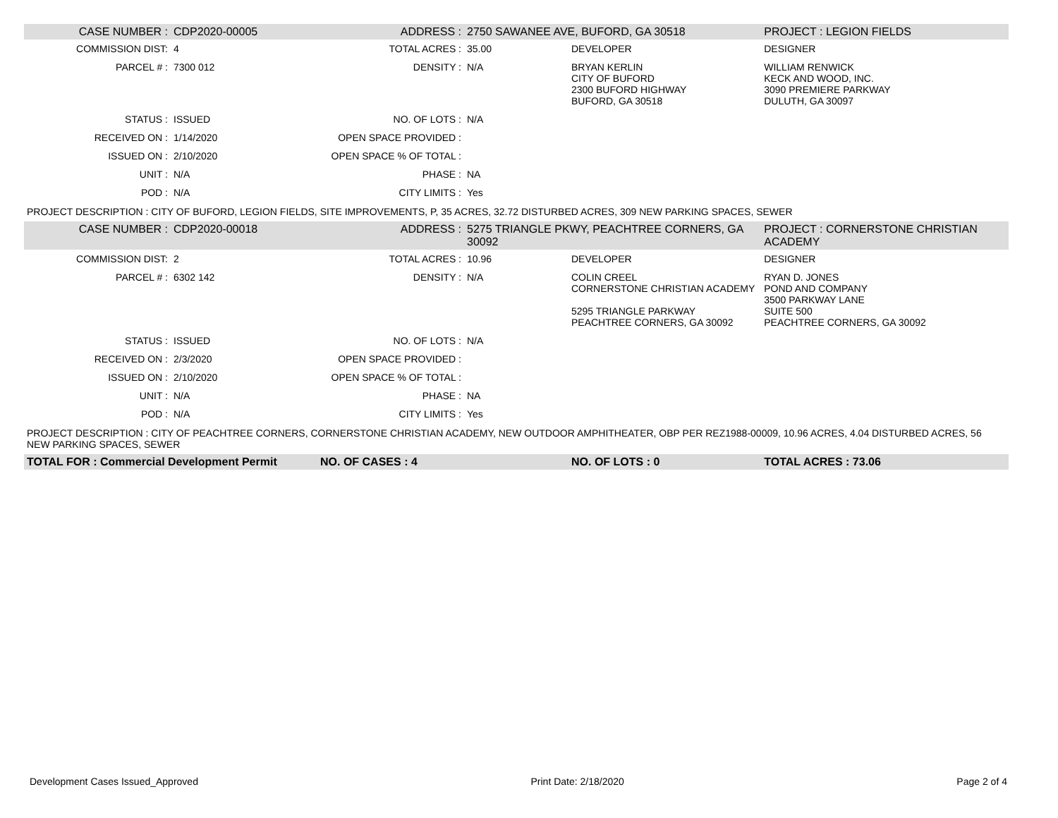| CASE NUMBER : | CDP2020-00005 | ADDRESS : | 2750 SAWANEE AVE, BUFORD, GA 30518 | | PROJECT : LEGION FIELDS |
| COMMISSION DIST: | 4 | TOTAL ACRES : | 35.00 | DEVELOPER | DESIGNER |
| PARCEL # : | 7300 012 | DENSITY : | N/A | BRYAN KERLIN CITY OF BUFORD 2300 BUFORD HIGHWAY BUFORD, GA 30518 | WILLIAM RENWICK KECK AND WOOD, INC. 3090 PREMIERE PARKWAY DULUTH, GA 30097 |
| STATUS : | ISSUED | NO. OF LOTS : | N/A | | |
| RECEIVED ON : | 1/14/2020 | OPEN SPACE PROVIDED : | | | |
| ISSUED ON : | 2/10/2020 | OPEN SPACE % OF TOTAL : | | | |
| UNIT : | N/A | PHASE : | NA | | |
| POD : | N/A | CITY LIMITS : | Yes | | |
| PROJECT DESCRIPTION : CITY OF BUFORD, LEGION FIELDS, SITE IMPROVEMENTS, P, 35 ACRES, 32.72 DISTURBED ACRES, 309 NEW PARKING SPACES, SEWER | | | | | |
| CASE NUMBER : | CDP2020-00018 | ADDRESS : | 5275 TRIANGLE PKWY, PEACHTREE CORNERS, GA 30092 | | PROJECT : CORNERSTONE CHRISTIAN ACADEMY |
| COMMISSION DIST: | 2 | TOTAL ACRES : | 10.96 | DEVELOPER | DESIGNER |
| PARCEL # : | 6302 142 | DENSITY : | N/A | COLIN CREEL CORNERSTONE CHRISTIAN ACADEMY 5295 TRIANGLE PARKWAY PEACHTREE CORNERS, GA 30092 | RYAN D. JONES POND AND COMPANY 3500 PARKWAY LANE SUITE 500 PEACHTREE CORNERS, GA 30092 |
| STATUS : | ISSUED | NO. OF LOTS : | N/A | | |
| RECEIVED ON : | 2/3/2020 | OPEN SPACE PROVIDED : | | | |
| ISSUED ON : | 2/10/2020 | OPEN SPACE % OF TOTAL : | | | |
| UNIT : | N/A | PHASE : | NA | | |
| POD : | N/A | CITY LIMITS : | Yes | | |
| PROJECT DESCRIPTION : CITY OF PEACHTREE CORNERS, CORNERSTONE CHRISTIAN ACADEMY, NEW OUTDOOR AMPHITHEATER, OBP PER REZ1988-00009, 10.96 ACRES, 4.04 DISTURBED ACRES, 56 NEW PARKING SPACES, SEWER | | | | | |
| TOTAL FOR : Commercial Development Permit | | NO. OF CASES : 4 | | NO. OF LOTS : 0 | TOTAL ACRES : 73.06 |
Development Cases Issued_Approved Print Date: 2/18/2020 Page 2 of 4